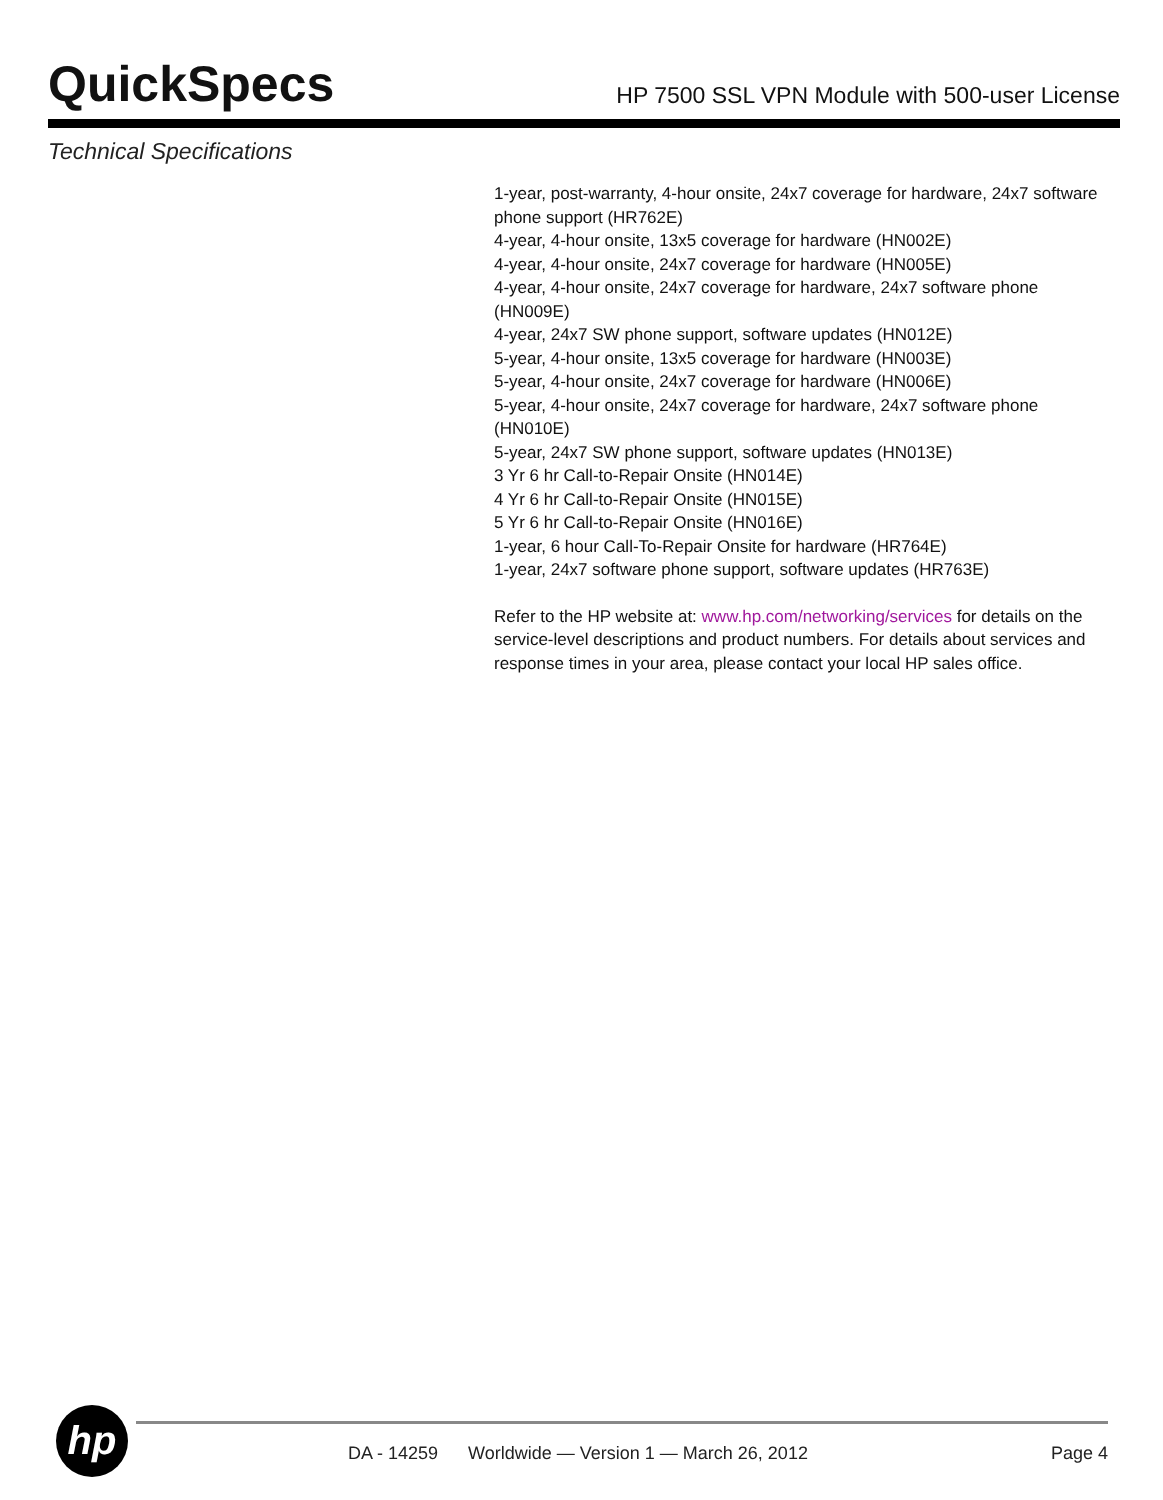QuickSpecs
HP 7500 SSL VPN Module with 500-user License
Technical Specifications
1-year, post-warranty, 4-hour onsite, 24x7 coverage for hardware, 24x7 software phone support (HR762E)
4-year, 4-hour onsite, 13x5 coverage for hardware (HN002E)
4-year, 4-hour onsite, 24x7 coverage for hardware (HN005E)
4-year, 4-hour onsite, 24x7 coverage for hardware, 24x7 software phone (HN009E)
4-year, 24x7 SW phone support, software updates (HN012E)
5-year, 4-hour onsite, 13x5 coverage for hardware (HN003E)
5-year, 4-hour onsite, 24x7 coverage for hardware (HN006E)
5-year, 4-hour onsite, 24x7 coverage for hardware, 24x7 software phone (HN010E)
5-year, 24x7 SW phone support, software updates (HN013E)
3 Yr 6 hr Call-to-Repair Onsite (HN014E)
4 Yr 6 hr Call-to-Repair Onsite (HN015E)
5 Yr 6 hr Call-to-Repair Onsite (HN016E)
1-year, 6 hour Call-To-Repair Onsite for hardware (HR764E)
1-year, 24x7 software phone support, software updates (HR763E)
Refer to the HP website at: www.hp.com/networking/services for details on the service-level descriptions and product numbers. For details about services and response times in your area, please contact your local HP sales office.
hp
DA - 14259 Worldwide — Version 1 — March 26, 2012 Page 4